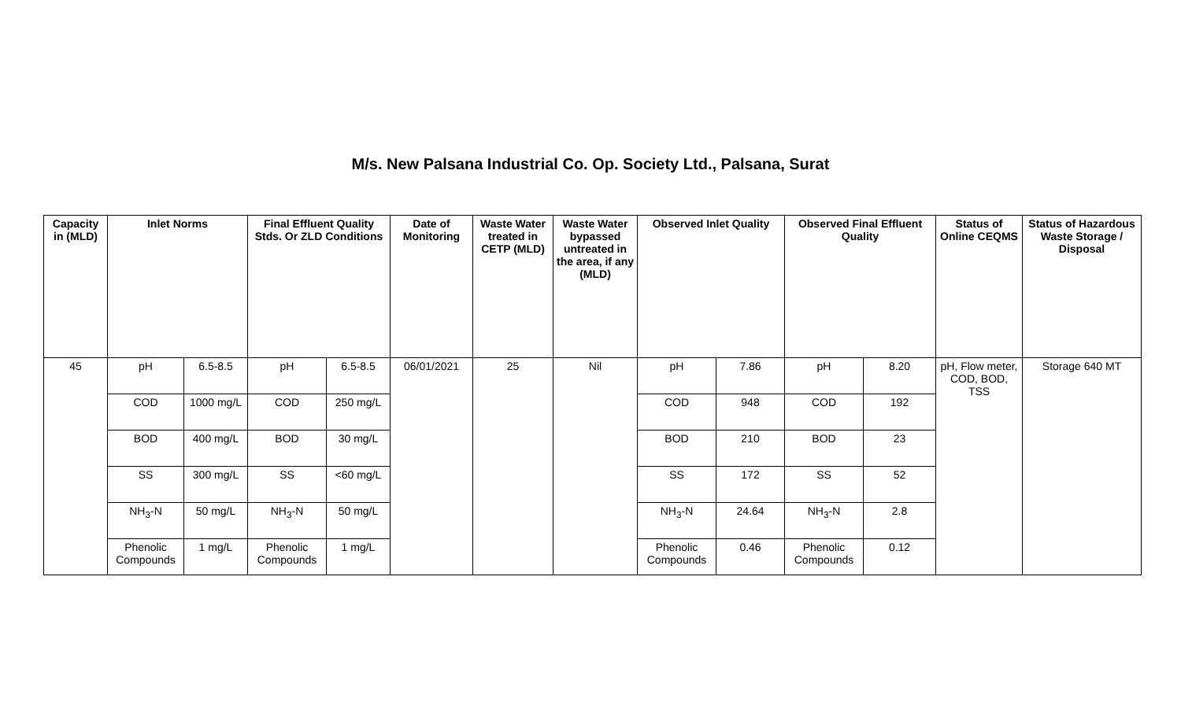M/s. New Palsana Industrial Co. Op. Society Ltd., Palsana, Surat
| Capacity in (MLD) | Inlet Norms | | Final Effluent Quality Stds. Or ZLD Conditions | | Date of Monitoring | Waste Water treated in CETP (MLD) | Waste Water bypassed untreated in the area, if any (MLD) | Observed Inlet Quality | | Observed Final Effluent Quality | | Status of Online CEQMS | Status of Hazardous Waste Storage / Disposal |
| --- | --- | --- | --- | --- | --- | --- | --- | --- | --- | --- | --- | --- | --- |
| 45 | pH | 6.5-8.5 | pH | 6.5-8.5 | 06/01/2021 | 25 | Nil | pH | 7.86 | pH | 8.20 | pH, Flow meter, COD, BOD, TSS | Storage 640 MT |
| | COD | 1000 mg/L | COD | 250 mg/L | | | | COD | 948 | COD | 192 | | |
| | BOD | 400 mg/L | BOD | 30 mg/L | | | | BOD | 210 | BOD | 23 | | |
| | SS | 300 mg/L | SS | <60 mg/L | | | | SS | 172 | SS | 52 | | |
| | NH<sub>3</sub>-N | 50 mg/L | NH<sub>3</sub>-N | 50 mg/L | | | | NH<sub>3</sub>-N | 24.64 | NH<sub>3</sub>-N | 2.8 | | |
| | Phenolic Compounds | 1 mg/L | Phenolic Compounds | 1 mg/L | | | | Phenolic Compounds | 0.46 | Phenolic Compounds | 0.12 | | |